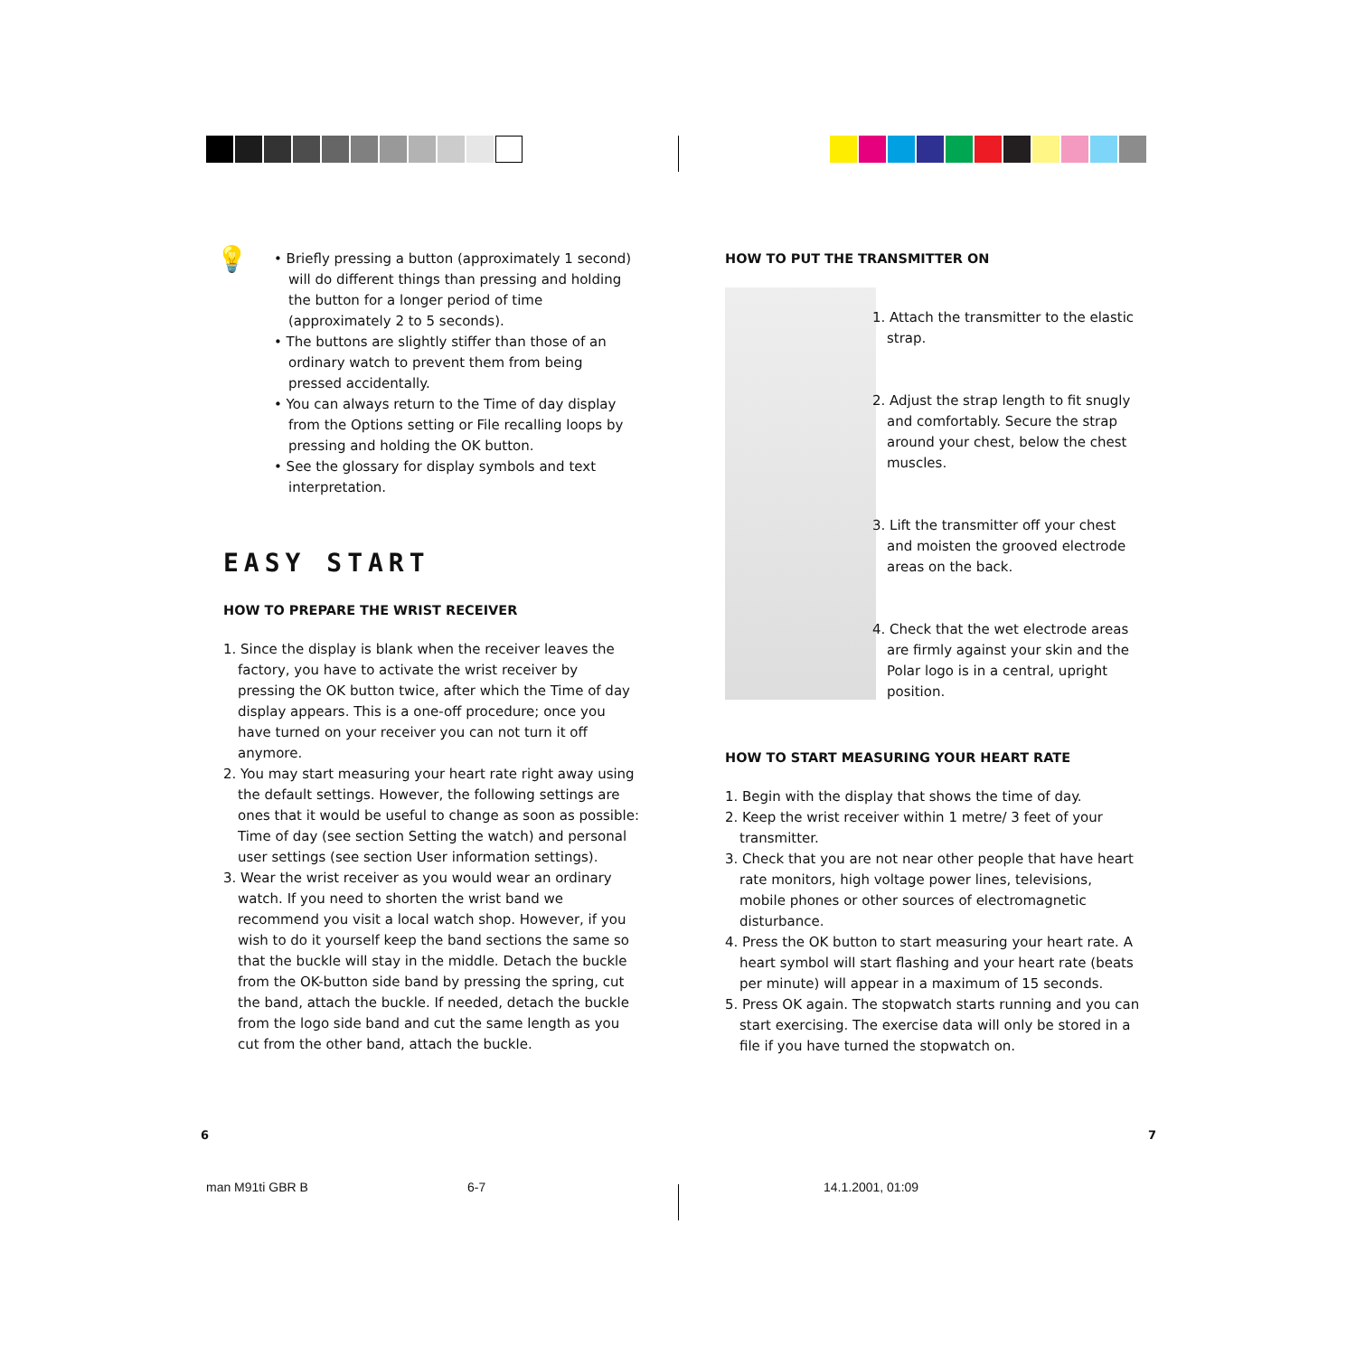💡
• Briefly pressing a button (approximately 1 second) will do different things than pressing and holding the button for a longer period of time (approximately 2 to 5 seconds).
• The buttons are slightly stiffer than those of an ordinary watch to prevent them from being pressed accidentally.
• You can always return to the Time of day display from the Options setting or File recalling loops by pressing and holding the OK button.
• See the glossary for display symbols and text interpretation.
EASY START
HOW TO PREPARE THE WRIST RECEIVER
1. Since the display is blank when the receiver leaves the factory, you have to activate the wrist receiver by pressing the OK button twice, after which the Time of day display appears. This is a one-off procedure; once you have turned on your receiver you can not turn it off anymore.
2. You may start measuring your heart rate right away using the default settings. However, the following settings are ones that it would be useful to change as soon as possible: Time of day (see section Setting the watch) and personal user settings (see section User information settings).
3. Wear the wrist receiver as you would wear an ordinary watch. If you need to shorten the wrist band we recommend you visit a local watch shop. However, if you wish to do it yourself keep the band sections the same so that the buckle will stay in the middle. Detach the buckle from the OK-button side band by pressing the spring, cut the band, attach the buckle. If needed, detach the buckle from the logo side band and cut the same length as you cut from the other band, attach the buckle.
HOW TO PUT THE TRANSMITTER ON
1. Attach the transmitter to the elastic strap.
2. Adjust the strap length to fit snugly and comfortably. Secure the strap around your chest, below the chest muscles.
3. Lift the transmitter off your chest and moisten the grooved electrode areas on the back.
4. Check that the wet electrode areas are firmly against your skin and the Polar logo is in a central, upright position.
HOW TO START MEASURING YOUR HEART RATE
1. Begin with the display that shows the time of day.
2. Keep the wrist receiver within 1 metre/ 3 feet of your transmitter.
3. Check that you are not near other people that have heart rate monitors, high voltage power lines, televisions, mobile phones or other sources of electromagnetic disturbance.
4. Press the OK button to start measuring your heart rate. A heart symbol will start flashing and your heart rate (beats per minute) will appear in a maximum of 15 seconds.
5. Press OK again. The stopwatch starts running and you can start exercising. The exercise data will only be stored in a file if you have turned the stopwatch on.
6 7
man M91ti GBR B 6-7 14.1.2001, 01:09